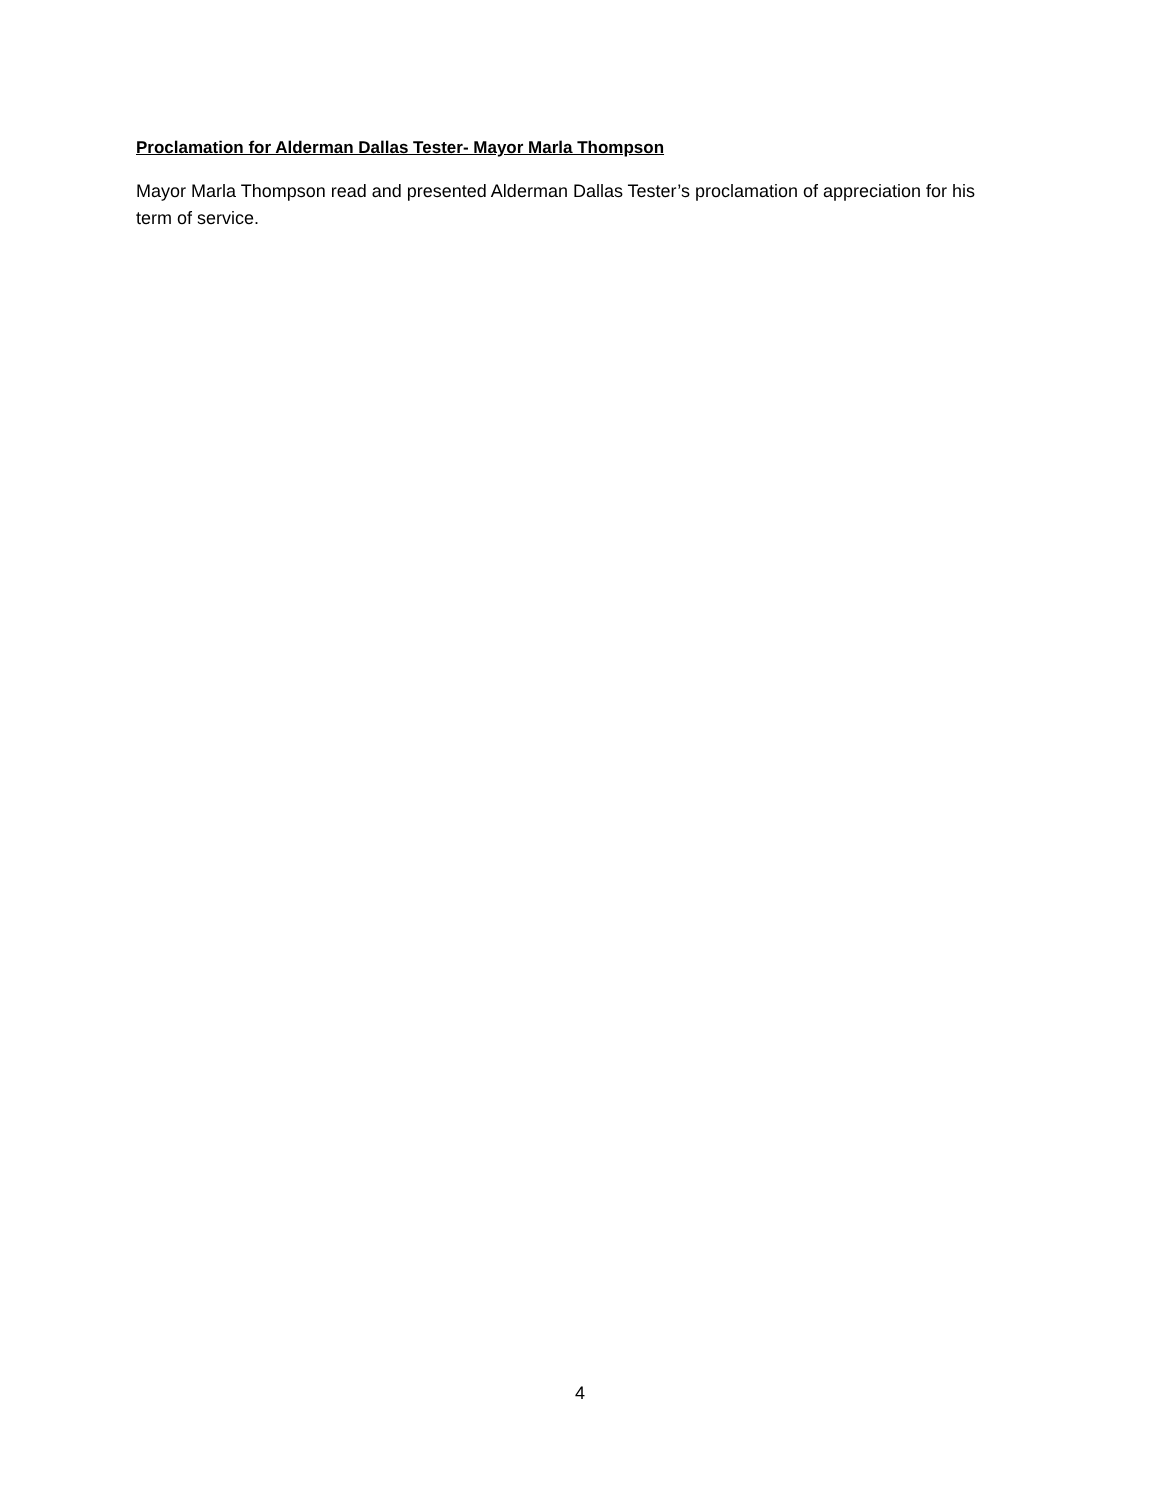Proclamation for Alderman Dallas Tester- Mayor Marla Thompson
Mayor Marla Thompson read and presented Alderman Dallas Tester’s proclamation of appreciation for his term of service.
4